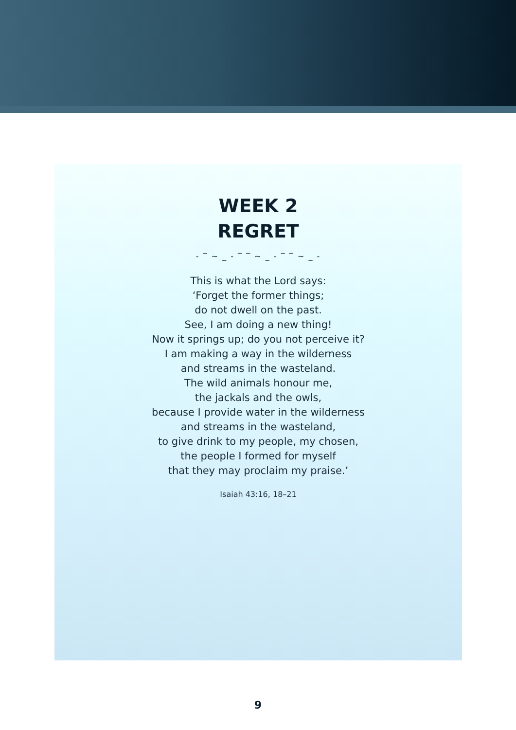WEEK 2
REGRET
‐ ‾ ~ _ ‐ ‾ ‾ ~ _ ‐ ‾ ‾ ~ _ ‐
This is what the Lord says:
‘Forget the former things;
do not dwell on the past.
See, I am doing a new thing!
Now it springs up; do you not perceive it?
I am making a way in the wilderness
and streams in the wasteland.
The wild animals honour me,
the jackals and the owls,
because I provide water in the wilderness
and streams in the wasteland,
to give drink to my people, my chosen,
the people I formed for myself
that they may proclaim my praise.’
Isaiah 43:16, 18–21
9